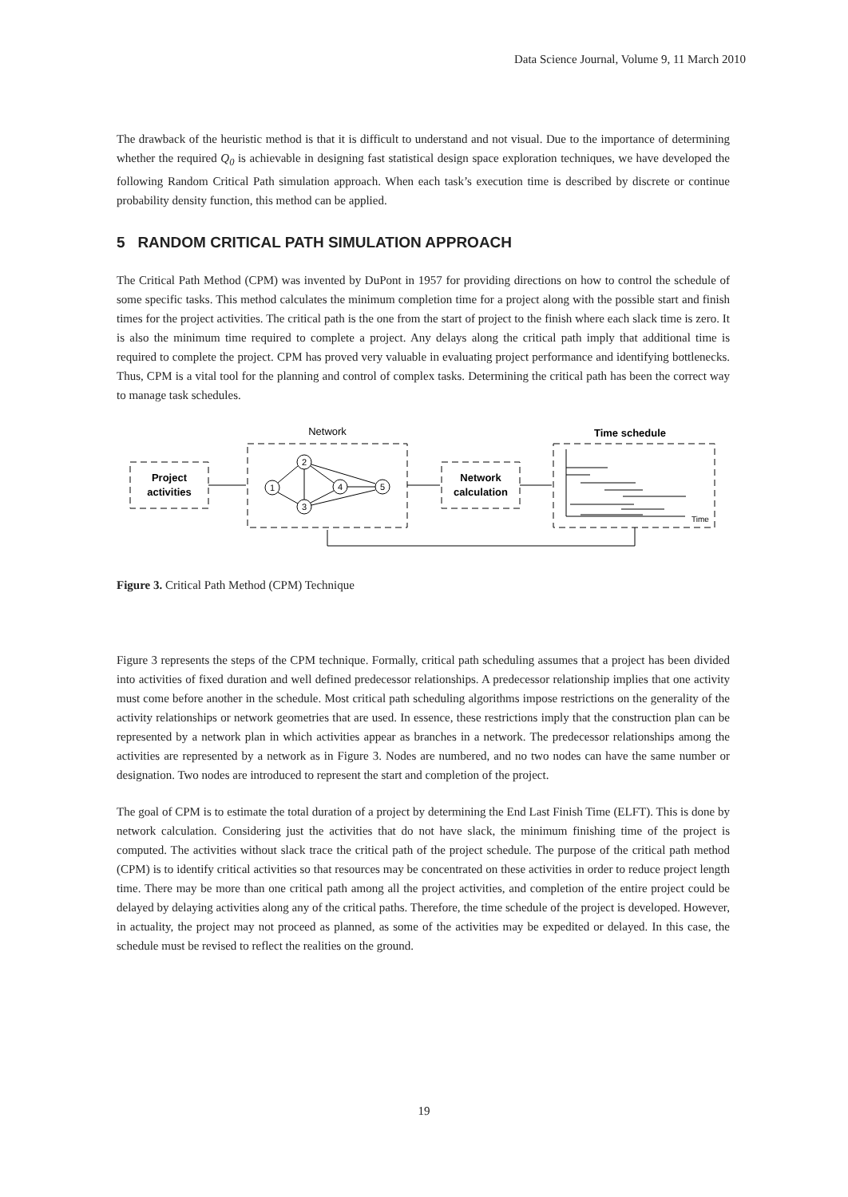Data Science Journal, Volume 9, 11 March 2010
The drawback of the heuristic method is that it is difficult to understand and not visual. Due to the importance of determining whether the required Q<sub>0</sub> is achievable in designing fast statistical design space exploration techniques, we have developed the following Random Critical Path simulation approach. When each task’s execution time is described by discrete or continue probability density function, this method can be applied.
5 RANDOM CRITICAL PATH SIMULATION APPROACH
The Critical Path Method (CPM) was invented by DuPont in 1957 for providing directions on how to control the schedule of some specific tasks. This method calculates the minimum completion time for a project along with the possible start and finish times for the project activities. The critical path is the one from the start of project to the finish where each slack time is zero. It is also the minimum time required to complete a project. Any delays along the critical path imply that additional time is required to complete the project. CPM has proved very valuable in evaluating project performance and identifying bottlenecks. Thus, CPM is a vital tool for the planning and control of complex tasks. Determining the critical path has been the correct way to manage task schedules.
Project
activities
Network
Network
calculation
Time schedule
Time
1
2
3
4
5
Figure 3. Critical Path Method (CPM) Technique
Figure 3 represents the steps of the CPM technique. Formally, critical path scheduling assumes that a project has been divided into activities of fixed duration and well defined predecessor relationships. A predecessor relationship implies that one activity must come before another in the schedule. Most critical path scheduling algorithms impose restrictions on the generality of the activity relationships or network geometries that are used. In essence, these restrictions imply that the construction plan can be represented by a network plan in which activities appear as branches in a network. The predecessor relationships among the activities are represented by a network as in Figure 3. Nodes are numbered, and no two nodes can have the same number or designation. Two nodes are introduced to represent the start and completion of the project.
The goal of CPM is to estimate the total duration of a project by determining the End Last Finish Time (ELFT). This is done by network calculation. Considering just the activities that do not have slack, the minimum finishing time of the project is computed. The activities without slack trace the critical path of the project schedule. The purpose of the critical path method (CPM) is to identify critical activities so that resources may be concentrated on these activities in order to reduce project length time. There may be more than one critical path among all the project activities, and completion of the entire project could be delayed by delaying activities along any of the critical paths. Therefore, the time schedule of the project is developed. However, in actuality, the project may not proceed as planned, as some of the activities may be expedited or delayed. In this case, the schedule must be revised to reflect the realities on the ground.
19